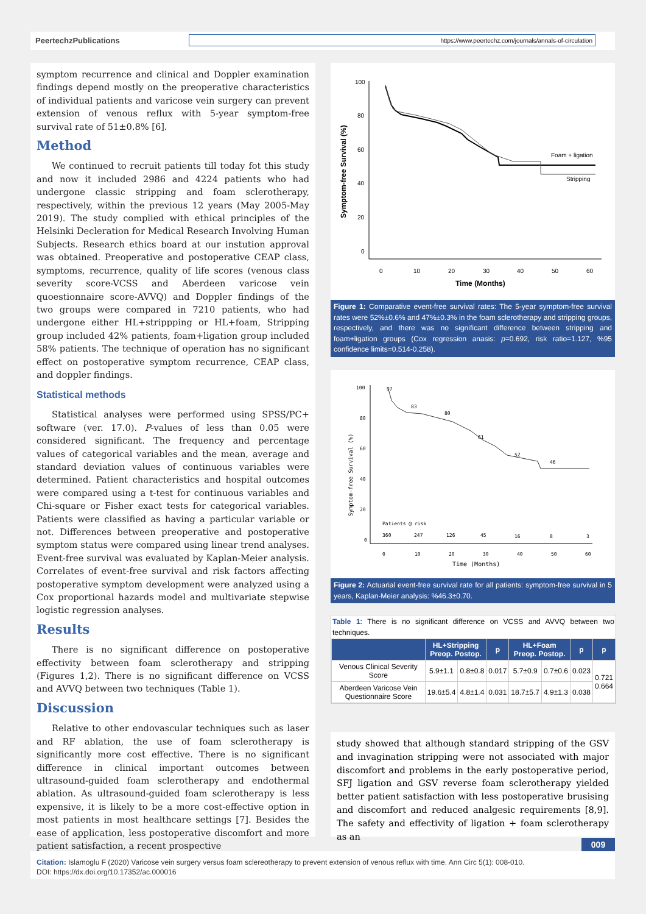PeertechzPublications https://www.peertechz.com/journals/annals-of-circulation
symptom recurrence and clinical and Doppler examination findings depend mostly on the preoperative characteristics of individual patients and varicose vein surgery can prevent extension of venous reflux with 5-year symptom-free survival rate of 51±0.8% [6].
Method
We continued to recruit patients till today fot this study and now it included 2986 and 4224 patients who had undergone classic stripping and foam sclerotherapy, respectively, within the previous 12 years (May 2005-May 2019). The study complied with ethical principles of the Helsinki Decleration for Medical Research Involving Human Subjects. Research ethics board at our instution approval was obtained. Preoperative and postoperative CEAP class, symptoms, recurrence, quality of life scores (venous class severity score-VCSS and Aberdeen varicose vein quoestionnaire score-AVVQ) and Doppler findings of the two groups were compared in 7210 patients, who had undergone either HL+strippping or HL+foam, Stripping group included 42% patients, foam+ligation group included 58% patients. The technique of operation has no significant effect on postoperative symptom recurrence, CEAP class, and doppler findings.
Statistical methods
Statistical analyses were performed using SPSS/PC+ software (ver. 17.0). P-values of less than 0.05 were considered significant. The frequency and percentage values of categorical variables and the mean, average and standard deviation values of continuous variables were determined. Patient characteristics and hospital outcomes were compared using a t-test for continuous variables and Chi-square or Fisher exact tests for categorical variables. Patients were classified as having a particular variable or not. Differences between preoperative and postoperative symptom status were compared using linear trend analyses. Event-free survival was evaluated by Kaplan-Meier analysis. Correlates of event-free survival and risk factors affecting postoperative symptom development were analyzed using a Cox proportional hazards model and multivariate stepwise logistic regression analyses.
Results
There is no significant difference on postoperative effectivity between foam sclerotherapy and stripping (Figures 1,2). There is no significant difference on VCSS and AVVQ between two techniques (Table 1).
Discussion
Relative to other endovascular techniques such as laser and RF ablation, the use of foam sclerotherapy is significantly more cost effective. There is no significant difference in clinical important outcomes between ultrasound-guided foam sclerotherapy and endothermal ablation. As ultrasound-guided foam sclerotherapy is less expensive, it is likely to be a more cost-effective option in most patients in most healthcare settings [7]. Besides the ease of application, less postoperative discomfort and more patient satisfaction, a recent prospective
Symptom-free Survival (%)
100
80
60
40
20
0
0
10
20
30
40
50
60
Time (Months)
Foam + ligation
Stripping
Figure 1: Comparative event-free survival rates: The 5-year symptom-free survival rates were 52%±0.6% and 47%±0.3% in the foam sclerotherapy and stripping groups, respectively, and there was no significant difference between stripping and foam+ligation groups (Cox regression anasis: p=0.692, risk ratio=1.127, %95 confidence limits=0.514-0.258).
Symptom-free Survival (%)
100
80
60
40
20
0
97
83
80
61
52
46
Patients @ risk
360
247
126
45
16
8
3
0
10
20
30
40
50
60
Time (Months)
Figure 2: Actuarial event-free survival rate for all patients: symptom-free survival in 5 years, Kaplan-Meier analysis: %46.3±0.70.
Table 1: There is no significant difference on VCSS and AVVQ between two techniques.
| | HL+Stripping Preop. Postop. | | p | HL+Foam Preop. Postop. | | p | p |
| --- | --- | --- | --- | --- | --- | --- | --- |
| Venous Clinical Severity Score | 5.9±1.1 | 0.8±0.8 | 0.017 | 5.7±0.9 | 0.7±0.6 | 0.023 | 0.721 0.664 |
| Aberdeen Varicose Vein Questionnaire Score | 19.6±5.4 | 4.8±1.4 | 0.031 | 18.7±5.7 | 4.9±1.3 | 0.038 | |
study showed that although standard stripping of the GSV and invagination stripping were not associated with major discomfort and problems in the early postoperative period, SFJ ligation and GSV reverse foam sclerotherapy yielded better patient satisfaction with less postoperative brusising and discomfort and reduced analgesic requirements [8,9]. The safety and effectivity of ligation + foam sclerotherapy as an
009
Citation: Islamoglu F (2020) Varicose vein surgery versus foam sclereotherapy to prevent extension of venous reflux with time. Ann Circ 5(1): 008-010.
DOI: https://dx.doi.org/10.17352/ac.000016